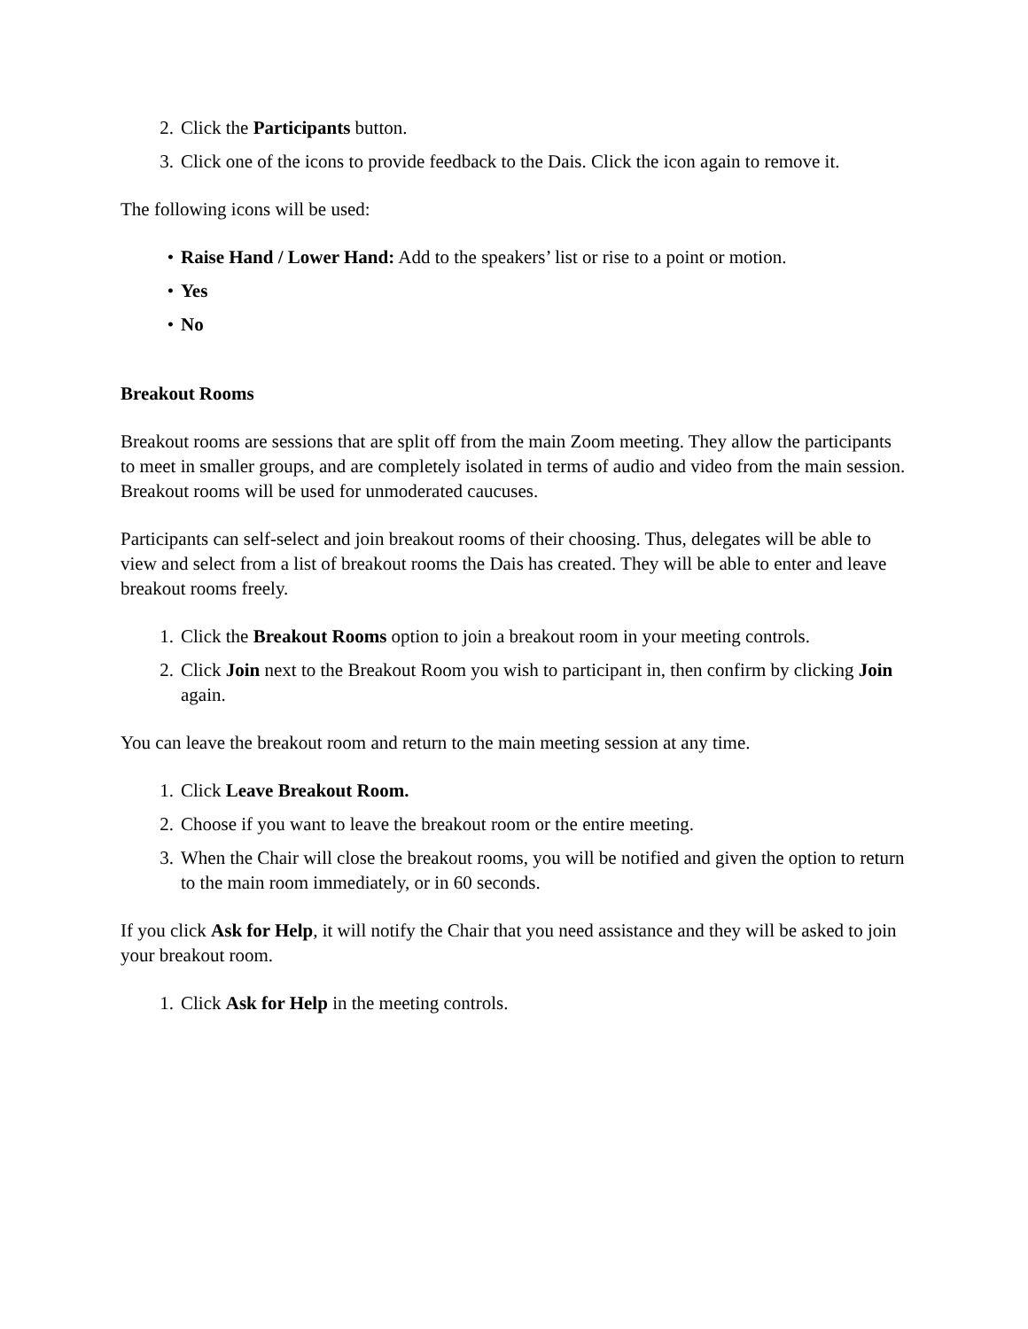2. Click the Participants button.
3. Click one of the icons to provide feedback to the Dais. Click the icon again to remove it.
The following icons will be used:
• Raise Hand / Lower Hand: Add to the speakers’ list or rise to a point or motion.
• Yes
• No
Breakout Rooms
Breakout rooms are sessions that are split off from the main Zoom meeting. They allow the participants to meet in smaller groups, and are completely isolated in terms of audio and video from the main session. Breakout rooms will be used for unmoderated caucuses.
Participants can self-select and join breakout rooms of their choosing. Thus, delegates will be able to view and select from a list of breakout rooms the Dais has created. They will be able to enter and leave breakout rooms freely.
1. Click the Breakout Rooms option to join a breakout room in your meeting controls.
2. Click Join next to the Breakout Room you wish to participant in, then confirm by clicking Join again.
You can leave the breakout room and return to the main meeting session at any time.
1. Click Leave Breakout Room.
2. Choose if you want to leave the breakout room or the entire meeting.
3. When the Chair will close the breakout rooms, you will be notified and given the option to return to the main room immediately, or in 60 seconds.
If you click Ask for Help, it will notify the Chair that you need assistance and they will be asked to join your breakout room.
1. Click Ask for Help in the meeting controls.